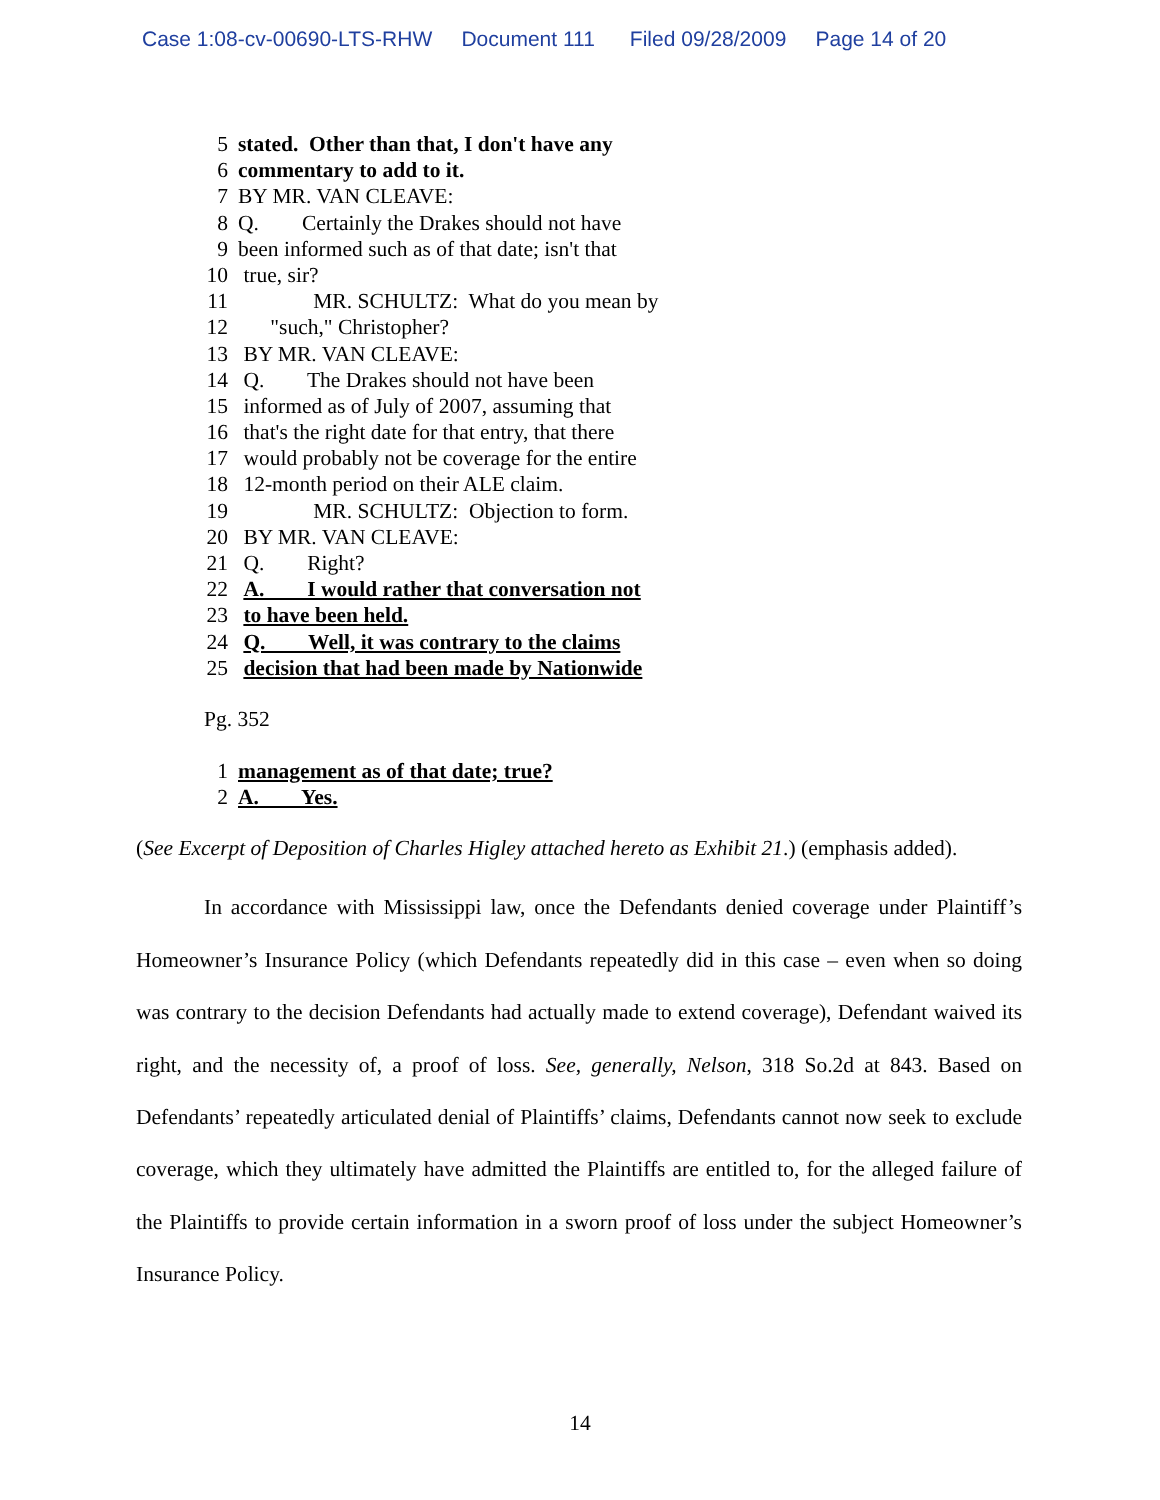Case 1:08-cv-00690-LTS-RHW Document 111 Filed 09/28/2009 Page 14 of 20
5 stated. Other than that, I don't have any
6 commentary to add to it.
7 BY MR. VAN CLEAVE:
8 Q. Certainly the Drakes should not have
9 been informed such as of that date; isn't that
10 true, sir?
11 MR. SCHULTZ: What do you mean by
12 "such," Christopher?
13 BY MR. VAN CLEAVE:
14 Q. The Drakes should not have been
15 informed as of July of 2007, assuming that
16 that's the right date for that entry, that there
17 would probably not be coverage for the entire
18 12-month period on their ALE claim.
19 MR. SCHULTZ: Objection to form.
20 BY MR. VAN CLEAVE:
21 Q. Right?
22 A. I would rather that conversation not
23 to have been held.
24 Q. Well, it was contrary to the claims
25 decision that had been made by Nationwide
Pg. 352
1 management as of that date; true?
2 A. Yes.
(See Excerpt of Deposition of Charles Higley attached hereto as Exhibit 21.) (emphasis added).
In accordance with Mississippi law, once the Defendants denied coverage under Plaintiff’s Homeowner’s Insurance Policy (which Defendants repeatedly did in this case – even when so doing was contrary to the decision Defendants had actually made to extend coverage), Defendant waived its right, and the necessity of, a proof of loss. See, generally, Nelson, 318 So.2d at 843. Based on Defendants’ repeatedly articulated denial of Plaintiffs’ claims, Defendants cannot now seek to exclude coverage, which they ultimately have admitted the Plaintiffs are entitled to, for the alleged failure of the Plaintiffs to provide certain information in a sworn proof of loss under the subject Homeowner’s Insurance Policy.
14